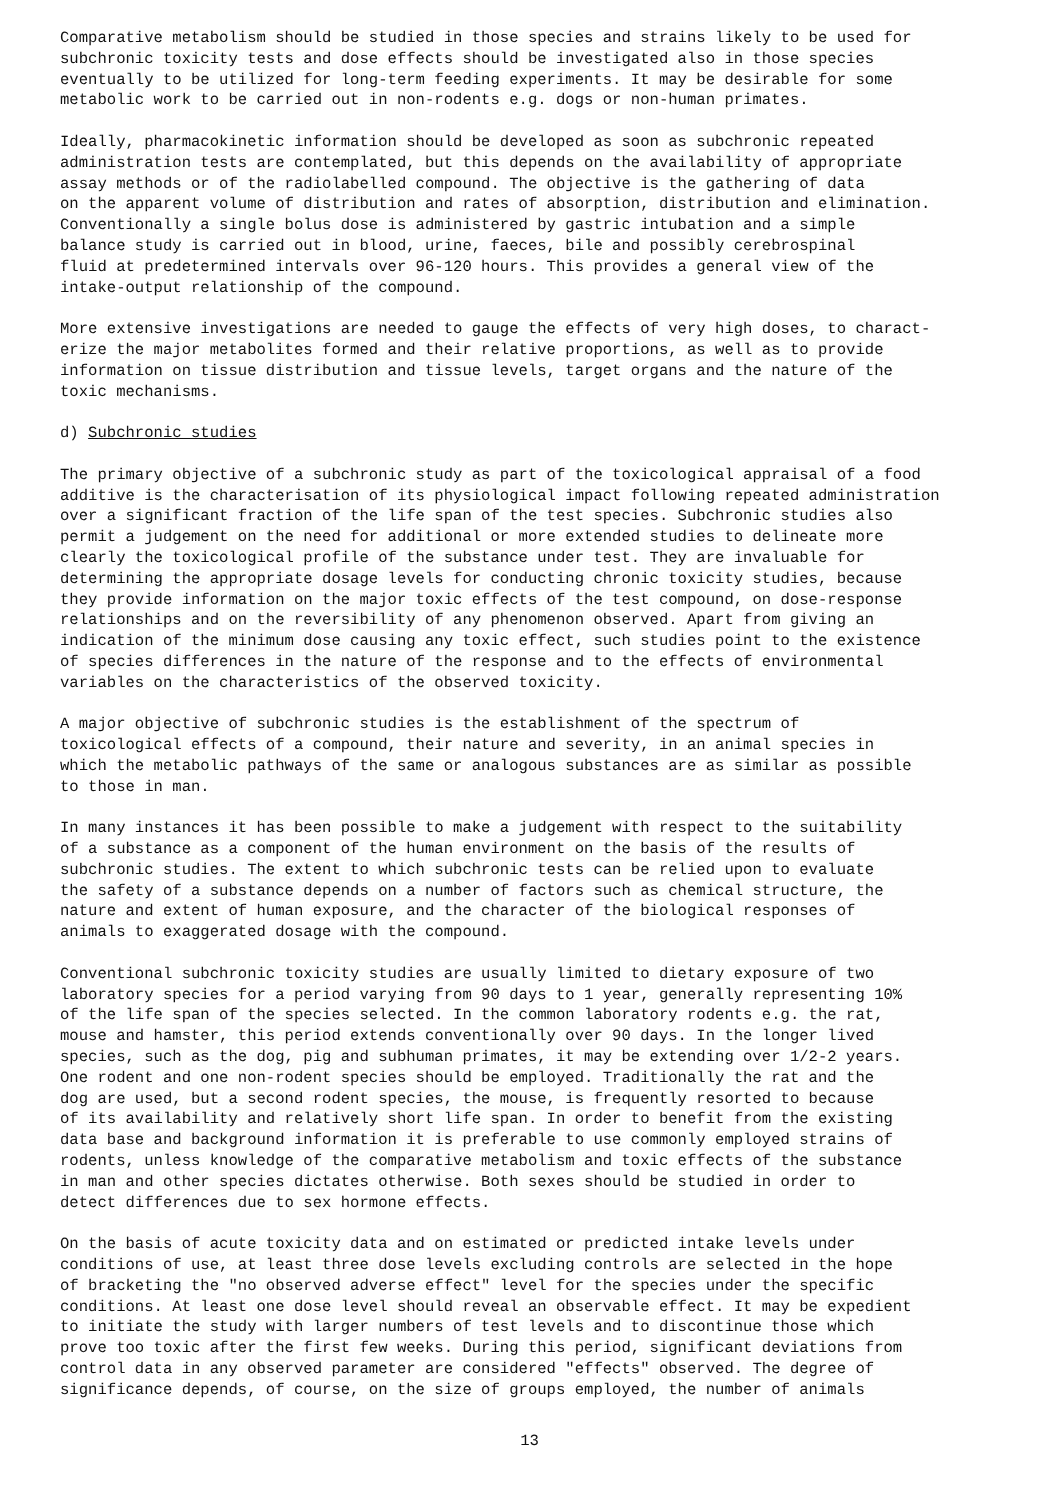Comparative metabolism should be studied in those species and strains likely to be used for subchronic toxicity tests and dose effects should be investigated also in those species eventually to be utilized for long-term feeding experiments. It may be desirable for some metabolic work to be carried out in non-rodents e.g. dogs or non-human primates.
Ideally, pharmacokinetic information should be developed as soon as subchronic repeated administration tests are contemplated, but this depends on the availability of appropriate assay methods or of the radiolabelled compound. The objective is the gathering of data on the apparent volume of distribution and rates of absorption, distribution and elimination. Conventionally a single bolus dose is administered by gastric intubation and a simple balance study is carried out in blood, urine, faeces, bile and possibly cerebrospinal fluid at predetermined intervals over 96-120 hours. This provides a general view of the intake-output relationship of the compound.
More extensive investigations are needed to gauge the effects of very high doses, to charact- erize the major metabolites formed and their relative proportions, as well as to provide information on tissue distribution and tissue levels, target organs and the nature of the toxic mechanisms.
d) Subchronic studies
The primary objective of a subchronic study as part of the toxicological appraisal of a food additive is the characterisation of its physiological impact following repeated administration over a significant fraction of the life span of the test species. Subchronic studies also permit a judgement on the need for additional or more extended studies to delineate more clearly the toxicological profile of the substance under test. They are invaluable for determining the appropriate dosage levels for conducting chronic toxicity studies, because they provide information on the major toxic effects of the test compound, on dose-response relationships and on the reversibility of any phenomenon observed. Apart from giving an indication of the minimum dose causing any toxic effect, such studies point to the existence of species differences in the nature of the response and to the effects of environmental variables on the characteristics of the observed toxicity.
A major objective of subchronic studies is the establishment of the spectrum of toxicological effects of a compound, their nature and severity, in an animal species in which the metabolic pathways of the same or analogous substances are as similar as possible to those in man.
In many instances it has been possible to make a judgement with respect to the suitability of a substance as a component of the human environment on the basis of the results of subchronic studies. The extent to which subchronic tests can be relied upon to evaluate the safety of a substance depends on a number of factors such as chemical structure, the nature and extent of human exposure, and the character of the biological responses of animals to exaggerated dosage with the compound.
Conventional subchronic toxicity studies are usually limited to dietary exposure of two laboratory species for a period varying from 90 days to 1 year, generally representing 10% of the life span of the species selected. In the common laboratory rodents e.g. the rat, mouse and hamster, this period extends conventionally over 90 days. In the longer lived species, such as the dog, pig and subhuman primates, it may be extending over 1/2-2 years. One rodent and one non-rodent species should be employed. Traditionally the rat and the dog are used, but a second rodent species, the mouse, is frequently resorted to because of its availability and relatively short life span. In order to benefit from the existing data base and background information it is preferable to use commonly employed strains of rodents, unless knowledge of the comparative metabolism and toxic effects of the substance in man and other species dictates otherwise. Both sexes should be studied in order to detect differences due to sex hormone effects.
On the basis of acute toxicity data and on estimated or predicted intake levels under conditions of use, at least three dose levels excluding controls are selected in the hope of bracketing the "no observed adverse effect" level for the species under the specific conditions. At least one dose level should reveal an observable effect. It may be expedient to initiate the study with larger numbers of test levels and to discontinue those which prove too toxic after the first few weeks. During this period, significant deviations from control data in any observed parameter are considered "effects" observed. The degree of significance depends, of course, on the size of groups employed, the number of animals
13